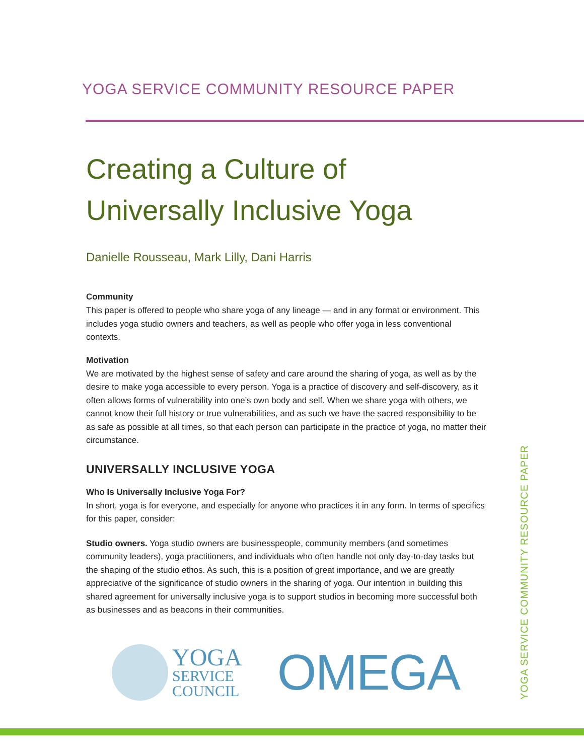YOGA SERVICE COMMUNITY RESOURCE PAPER
Creating a Culture of
Universally Inclusive Yoga
Danielle Rousseau, Mark Lilly, Dani Harris
Community
This paper is offered to people who share yoga of any lineage — and in any format or environment. This includes yoga studio owners and teachers, as well as people who offer yoga in less conventional contexts.
Motivation
We are motivated by the highest sense of safety and care around the sharing of yoga, as well as by the desire to make yoga accessible to every person. Yoga is a practice of discovery and self-discovery, as it often allows forms of vulnerability into one’s own body and self. When we share yoga with others, we cannot know their full history or true vulnerabilities, and as such we have the sacred responsibility to be as safe as possible at all times, so that each person can participate in the practice of yoga, no matter their circumstance.
UNIVERSALLY INCLUSIVE YOGA
Who Is Universally Inclusive Yoga For?
In short, yoga is for everyone, and especially for anyone who practices it in any form. In terms of specifics for this paper, consider:
Studio owners. Yoga studio owners are businesspeople, community members (and sometimes community leaders), yoga practitioners, and individuals who often handle not only day-to-day tasks but the shaping of the studio ethos. As such, this is a position of great importance, and we are greatly appreciative of the significance of studio owners in the sharing of yoga. Our intention in building this shared agreement for universally inclusive yoga is to support studios in becoming more successful both as businesses and as beacons in their communities.
YOGA
SERVICE
COUNCIL
OMEGA
YOGA SERVICE COMMUNITY RESOURCE PAPER